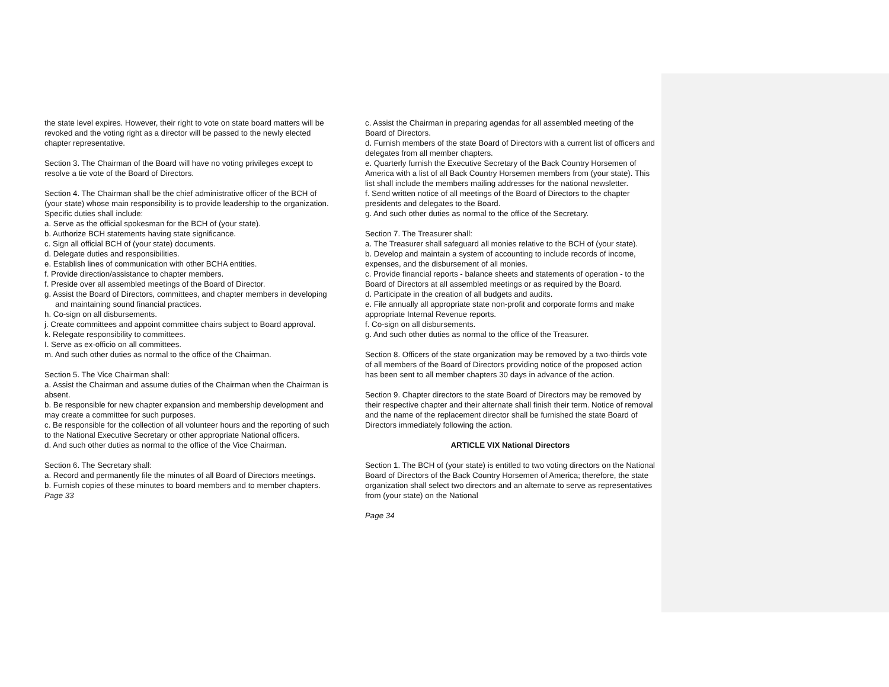the state level expires. However, their right to vote on state board matters will be revoked and the voting right as a director will be passed to the newly elected chapter representative.
Section 3. The Chairman of the Board will have no voting privileges except to resolve a tie vote of the Board of Directors.
Section 4. The Chairman shall be the chief administrative officer of the BCH of (your state) whose main responsibility is to provide leadership to the organization. Specific duties shall include:
a. Serve as the official spokesman for the BCH of (your state).
b. Authorize BCH statements having state significance.
c. Sign all official BCH of (your state) documents.
d. Delegate duties and responsibilities.
e. Establish lines of communication with other BCHA entities.
f. Provide direction/assistance to chapter members.
f. Preside over all assembled meetings of the Board of Director.
g. Assist the Board of Directors, committees, and chapter members in developing and maintaining sound financial practices.
h. Co-sign on all disbursements.
j. Create committees and appoint committee chairs subject to Board approval.
k. Relegate responsibility to committees.
I. Serve as ex-officio on all committees.
m. And such other duties as normal to the office of the Chairman.
Section 5. The Vice Chairman shall:
a. Assist the Chairman and assume duties of the Chairman when the Chairman is absent.
b. Be responsible for new chapter expansion and membership development and may create a committee for such purposes.
c. Be responsible for the collection of all volunteer hours and the reporting of such to the National Executive Secretary or other appropriate National officers.
d. And such other duties as normal to the office of the Vice Chairman.
Section 6. The Secretary shall:
a. Record and permanently file the minutes of all Board of Directors meetings.
b. Furnish copies of these minutes to board members and to member chapters.
Page 33
c. Assist the Chairman in preparing agendas for all assembled meeting of the Board of Directors.
d. Furnish members of the state Board of Directors with a current list of officers and delegates from all member chapters.
e. Quarterly furnish the Executive Secretary of the Back Country Horsemen of America with a list of all Back Country Horsemen members from (your state). This list shall include the members mailing addresses for the national newsletter.
f. Send written notice of all meetings of the Board of Directors to the chapter presidents and delegates to the Board.
g. And such other duties as normal to the office of the Secretary.
Section 7. The Treasurer shall:
a. The Treasurer shall safeguard all monies relative to the BCH of (your state).
b. Develop and maintain a system of accounting to include records of income, expenses, and the disbursement of all monies.
c. Provide financial reports - balance sheets and statements of operation - to the Board of Directors at all assembled meetings or as required by the Board.
d. Participate in the creation of all budgets and audits.
e. File annually all appropriate state non-profit and corporate forms and make appropriate Internal Revenue reports.
f. Co-sign on all disbursements.
g. And such other duties as normal to the office of the Treasurer.
Section 8. Officers of the state organization may be removed by a two-thirds vote of all members of the Board of Directors providing notice of the proposed action has been sent to all member chapters 30 days in advance of the action.
Section 9. Chapter directors to the state Board of Directors may be removed by their respective chapter and their alternate shall finish their term. Notice of removal and the name of the replacement director shall be furnished the state Board of Directors immediately following the action.
ARTICLE VIX National Directors
Section 1. The BCH of (your state) is entitled to two voting directors on the National Board of Directors of the Back Country Horsemen of America; therefore, the state organization shall select two directors and an alternate to serve as representatives from (your state) on the National
Page 34